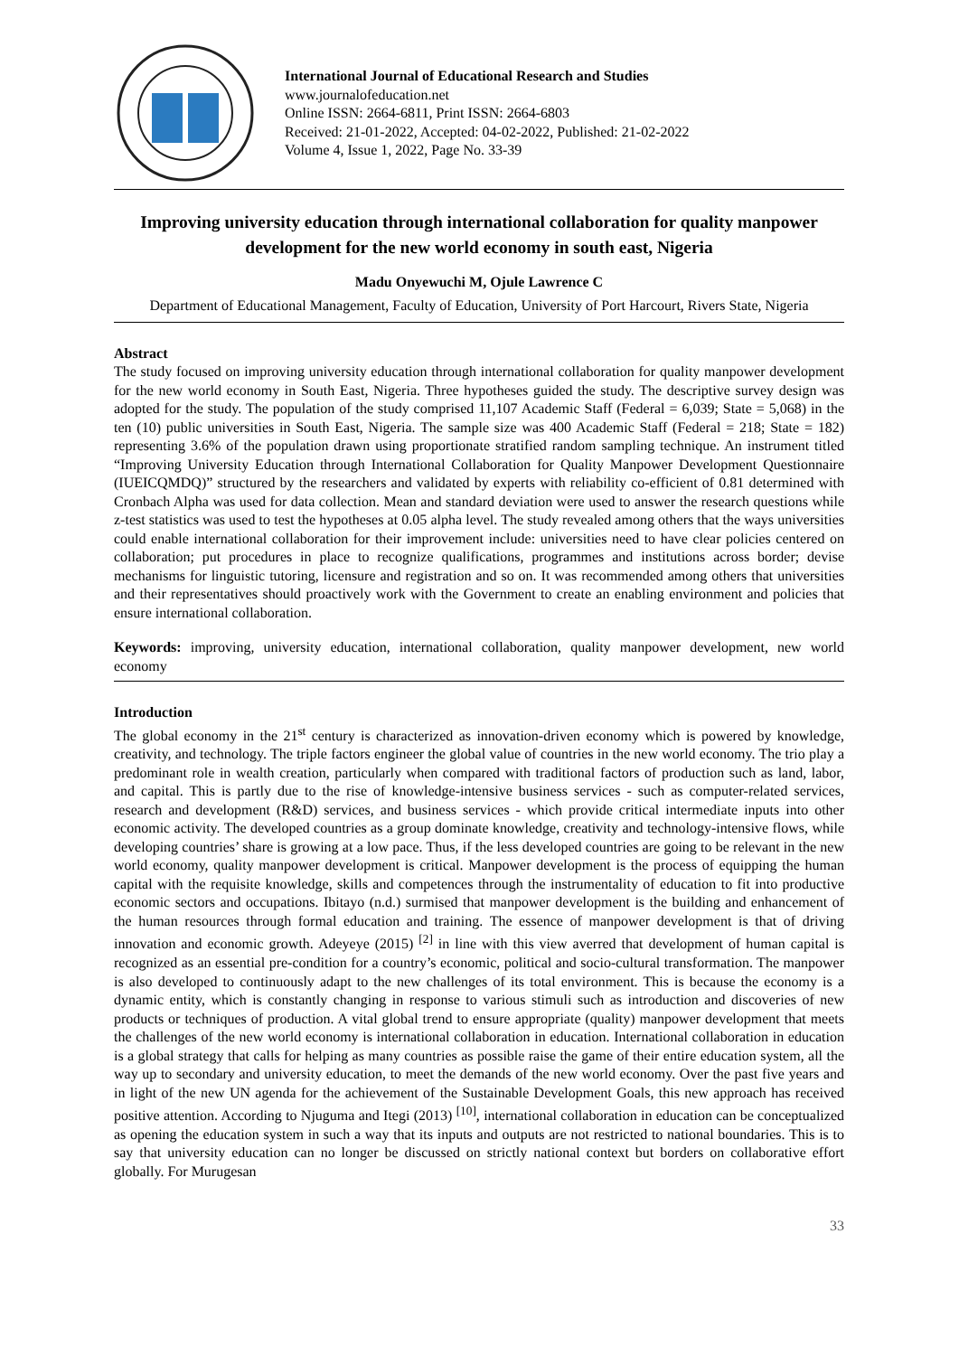International Journal of Educational Research and Studies
www.journalofeducation.net
Online ISSN: 2664-6811, Print ISSN: 2664-6803
Received: 21-01-2022, Accepted: 04-02-2022, Published: 21-02-2022
Volume 4, Issue 1, 2022, Page No. 33-39
Improving university education through international collaboration for quality manpower development for the new world economy in south east, Nigeria
Madu Onyewuchi M, Ojule Lawrence C
Department of Educational Management, Faculty of Education, University of Port Harcourt, Rivers State, Nigeria
Abstract
The study focused on improving university education through international collaboration for quality manpower development for the new world economy in South East, Nigeria. Three hypotheses guided the study. The descriptive survey design was adopted for the study. The population of the study comprised 11,107 Academic Staff (Federal = 6,039; State = 5,068) in the ten (10) public universities in South East, Nigeria. The sample size was 400 Academic Staff (Federal = 218; State = 182) representing 3.6% of the population drawn using proportionate stratified random sampling technique. An instrument titled “Improving University Education through International Collaboration for Quality Manpower Development Questionnaire (IUEICQMDQ)” structured by the researchers and validated by experts with reliability co-efficient of 0.81 determined with Cronbach Alpha was used for data collection. Mean and standard deviation were used to answer the research questions while z-test statistics was used to test the hypotheses at 0.05 alpha level. The study revealed among others that the ways universities could enable international collaboration for their improvement include: universities need to have clear policies centered on collaboration; put procedures in place to recognize qualifications, programmes and institutions across border; devise mechanisms for linguistic tutoring, licensure and registration and so on. It was recommended among others that universities and their representatives should proactively work with the Government to create an enabling environment and policies that ensure international collaboration.
Keywords: improving, university education, international collaboration, quality manpower development, new world economy
Introduction
The global economy in the 21<sup>st</sup> century is characterized as innovation-driven economy which is powered by knowledge, creativity, and technology. The triple factors engineer the global value of countries in the new world economy. The trio play a predominant role in wealth creation, particularly when compared with traditional factors of production such as land, labor, and capital. This is partly due to the rise of knowledge-intensive business services - such as computer-related services, research and development (R&D) services, and business services - which provide critical intermediate inputs into other economic activity. The developed countries as a group dominate knowledge, creativity and technology-intensive flows, while developing countries’ share is growing at a low pace. Thus, if the less developed countries are going to be relevant in the new world economy, quality manpower development is critical. Manpower development is the process of equipping the human capital with the requisite knowledge, skills and competences through the instrumentality of education to fit into productive economic sectors and occupations. Ibitayo (n.d.) surmised that manpower development is the building and enhancement of the human resources through formal education and training. The essence of manpower development is that of driving innovation and economic growth. Adeyeye (2015) <sup>[2]</sup> in line with this view averred that development of human capital is recognized as an essential pre-condition for a country’s economic, political and socio-cultural transformation. The manpower is also developed to continuously adapt to the new challenges of its total environment. This is because the economy is a dynamic entity, which is constantly changing in response to various stimuli such as introduction and discoveries of new products or techniques of production. A vital global trend to ensure appropriate (quality) manpower development that meets the challenges of the new world economy is international collaboration in education. International collaboration in education is a global strategy that calls for helping as many countries as possible raise the game of their entire education system, all the way up to secondary and university education, to meet the demands of the new world economy. Over the past five years and in light of the new UN agenda for the achievement of the Sustainable Development Goals, this new approach has received positive attention. According to Njuguma and Itegi (2013) <sup>[10]</sup>, international collaboration in education can be conceptualized as opening the education system in such a way that its inputs and outputs are not restricted to national boundaries. This is to say that university education can no longer be discussed on strictly national context but borders on collaborative effort globally. For Murugesan
33